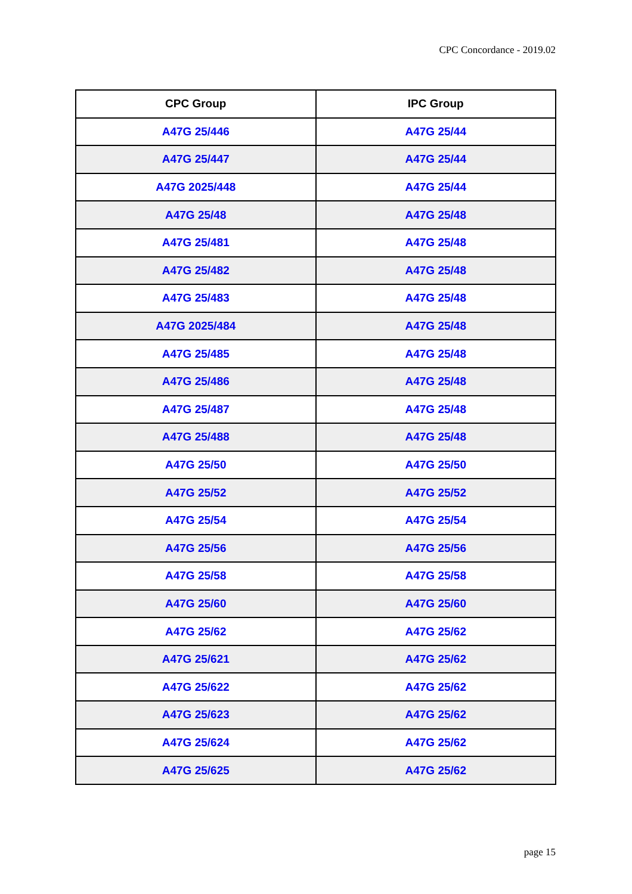CPC Concordance - 2019.02
| CPC Group | IPC Group |
| --- | --- |
| A47G 25/446 | A47G 25/44 |
| A47G 25/447 | A47G 25/44 |
| A47G 2025/448 | A47G 25/44 |
| A47G 25/48 | A47G 25/48 |
| A47G 25/481 | A47G 25/48 |
| A47G 25/482 | A47G 25/48 |
| A47G 25/483 | A47G 25/48 |
| A47G 2025/484 | A47G 25/48 |
| A47G 25/485 | A47G 25/48 |
| A47G 25/486 | A47G 25/48 |
| A47G 25/487 | A47G 25/48 |
| A47G 25/488 | A47G 25/48 |
| A47G 25/50 | A47G 25/50 |
| A47G 25/52 | A47G 25/52 |
| A47G 25/54 | A47G 25/54 |
| A47G 25/56 | A47G 25/56 |
| A47G 25/58 | A47G 25/58 |
| A47G 25/60 | A47G 25/60 |
| A47G 25/62 | A47G 25/62 |
| A47G 25/621 | A47G 25/62 |
| A47G 25/622 | A47G 25/62 |
| A47G 25/623 | A47G 25/62 |
| A47G 25/624 | A47G 25/62 |
| A47G 25/625 | A47G 25/62 |
page 15